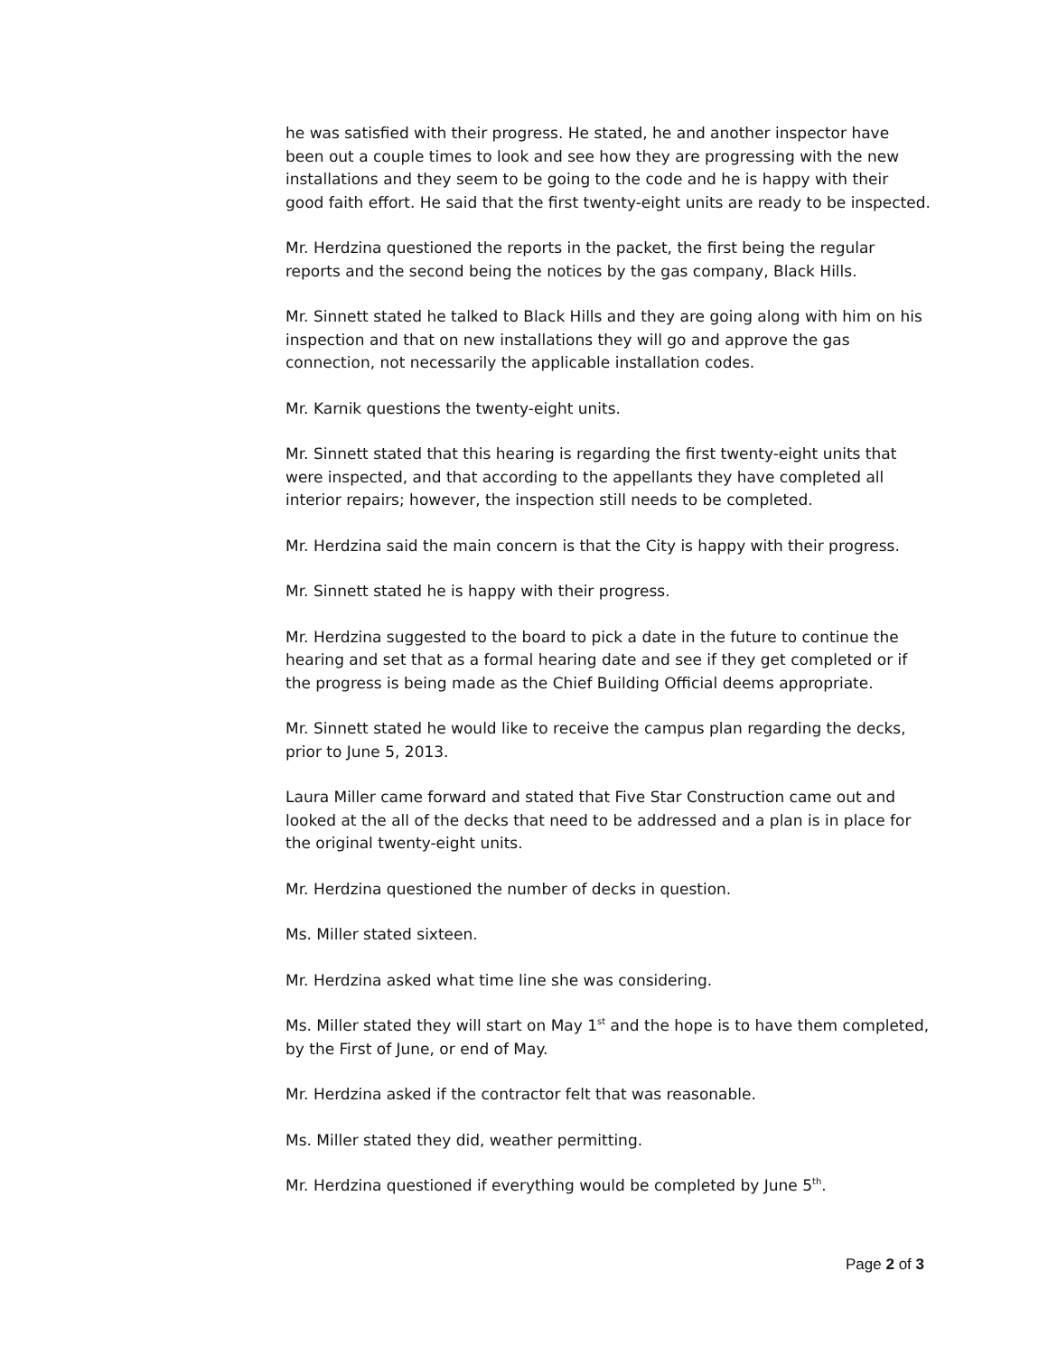he was satisfied with their progress. He stated, he and another inspector have been out a couple times to look and see how they are progressing with the new installations and they seem to be going to the code and he is happy with their good faith effort. He said that the first twenty-eight units are ready to be inspected.
Mr. Herdzina questioned the reports in the packet, the first being the regular reports and the second being the notices by the gas company, Black Hills.
Mr. Sinnett stated he talked to Black Hills and they are going along with him on his inspection and that on new installations they will go and approve the gas connection, not necessarily the applicable installation codes.
Mr. Karnik questions the twenty-eight units.
Mr. Sinnett stated that this hearing is regarding the first twenty-eight units that were inspected, and that according to the appellants they have completed all interior repairs; however, the inspection still needs to be completed.
Mr. Herdzina said the main concern is that the City is happy with their progress.
Mr. Sinnett stated he is happy with their progress.
Mr. Herdzina suggested to the board to pick a date in the future to continue the hearing and set that as a formal hearing date and see if they get completed or if the progress is being made as the Chief Building Official deems appropriate.
Mr. Sinnett stated he would like to receive the campus plan regarding the decks, prior to June 5, 2013.
Laura Miller came forward and stated that Five Star Construction came out and looked at the all of the decks that need to be addressed and a plan is in place for the original twenty-eight units.
Mr. Herdzina questioned the number of decks in question.
Ms. Miller stated sixteen.
Mr. Herdzina asked what time line she was considering.
Ms. Miller stated they will start on May 1<sup>st</sup> and the hope is to have them completed, by the First of June, or end of May.
Mr. Herdzina asked if the contractor felt that was reasonable.
Ms. Miller stated they did, weather permitting.
Mr. Herdzina questioned if everything would be completed by June 5<sup>th</sup>.
Page 2 of 3